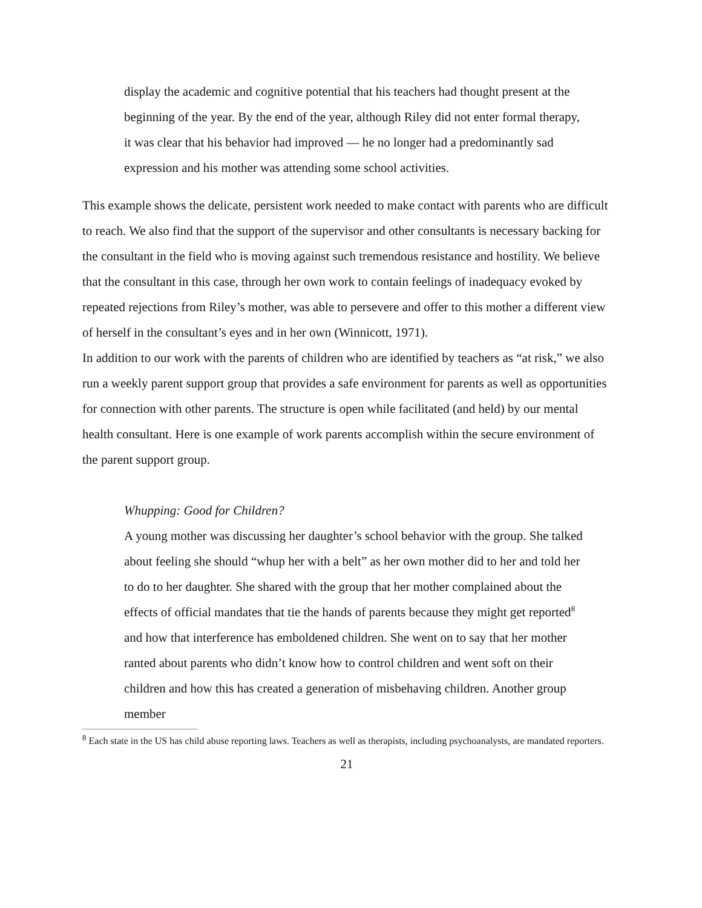display the academic and cognitive potential that his teachers had thought present at the beginning of the year. By the end of the year, although Riley did not enter formal therapy, it was clear that his behavior had improved — he no longer had a predominantly sad expression and his mother was attending some school activities.
This example shows the delicate, persistent work needed to make contact with parents who are difficult to reach. We also find that the support of the supervisor and other consultants is necessary backing for the consultant in the field who is moving against such tremendous resistance and hostility. We believe that the consultant in this case, through her own work to contain feelings of inadequacy evoked by repeated rejections from Riley’s mother, was able to persevere and offer to this mother a different view of herself in the consultant’s eyes and in her own (Winnicott, 1971).
In addition to our work with the parents of children who are identified by teachers as “at risk,” we also run a weekly parent support group that provides a safe environment for parents as well as opportunities for connection with other parents. The structure is open while facilitated (and held) by our mental health consultant. Here is one example of work parents accomplish within the secure environment of the parent support group.
Whupping: Good for Children?
A young mother was discussing her daughter’s school behavior with the group. She talked about feeling she should “whup her with a belt” as her own mother did to her and told her to do to her daughter. She shared with the group that her mother complained about the effects of official mandates that tie the hands of parents because they might get reported<sup>8</sup> and how that interference has emboldened children. She went on to say that her mother ranted about parents who didn’t know how to control children and went soft on their children and how this has created a generation of misbehaving children. Another group member
<sup>8</sup> Each state in the US has child abuse reporting laws. Teachers as well as therapists, including psychoanalysts, are mandated reporters.
21